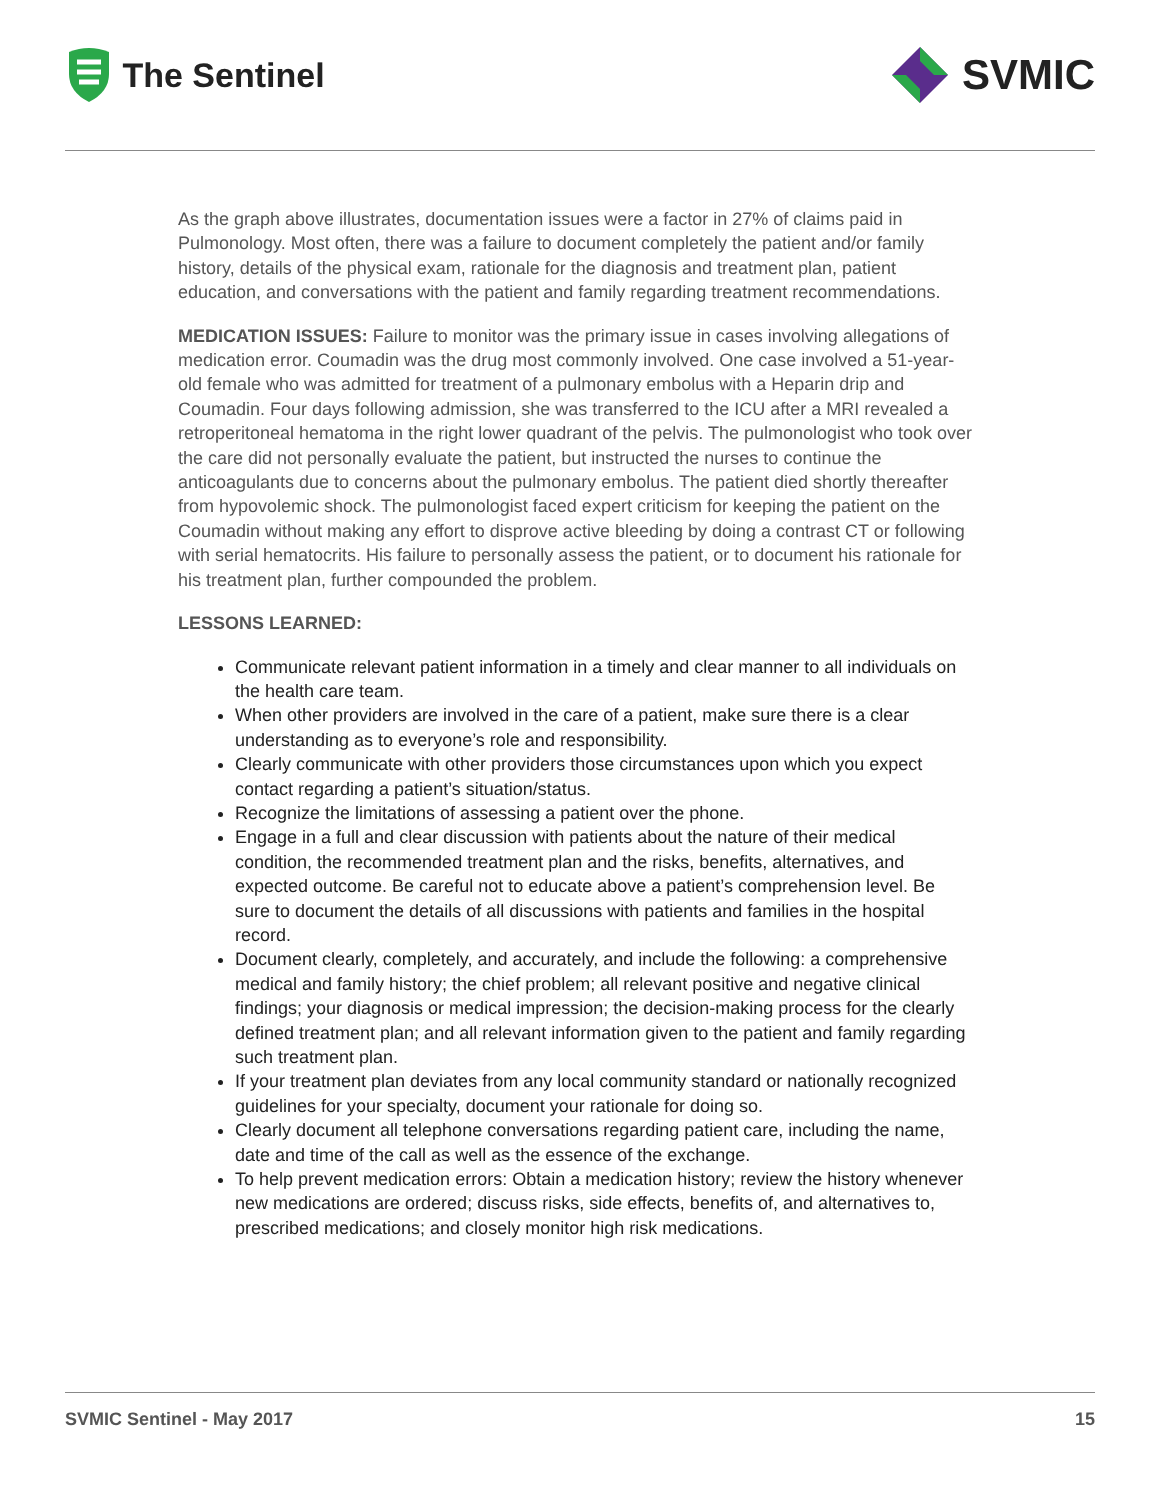The Sentinel
SVMIC
As the graph above illustrates, documentation issues were a factor in 27% of claims paid in Pulmonology. Most often, there was a failure to document completely the patient and/or family history, details of the physical exam, rationale for the diagnosis and treatment plan, patient education, and conversations with the patient and family regarding treatment recommendations.
MEDICATION ISSUES: Failure to monitor was the primary issue in cases involving allegations of medication error. Coumadin was the drug most commonly involved. One case involved a 51-year-old female who was admitted for treatment of a pulmonary embolus with a Heparin drip and Coumadin. Four days following admission, she was transferred to the ICU after a MRI revealed a retroperitoneal hematoma in the right lower quadrant of the pelvis. The pulmonologist who took over the care did not personally evaluate the patient, but instructed the nurses to continue the anticoagulants due to concerns about the pulmonary embolus. The patient died shortly thereafter from hypovolemic shock. The pulmonologist faced expert criticism for keeping the patient on the Coumadin without making any effort to disprove active bleeding by doing a contrast CT or following with serial hematocrits. His failure to personally assess the patient, or to document his rationale for his treatment plan, further compounded the problem.
LESSONS LEARNED:
Communicate relevant patient information in a timely and clear manner to all individuals on the health care team.
When other providers are involved in the care of a patient, make sure there is a clear understanding as to everyone’s role and responsibility.
Clearly communicate with other providers those circumstances upon which you expect contact regarding a patient’s situation/status.
Recognize the limitations of assessing a patient over the phone.
Engage in a full and clear discussion with patients about the nature of their medical condition, the recommended treatment plan and the risks, benefits, alternatives, and expected outcome. Be careful not to educate above a patient’s comprehension level. Be sure to document the details of all discussions with patients and families in the hospital record.
Document clearly, completely, and accurately, and include the following: a comprehensive medical and family history; the chief problem; all relevant positive and negative clinical findings; your diagnosis or medical impression; the decision-making process for the clearly defined treatment plan; and all relevant information given to the patient and family regarding such treatment plan.
If your treatment plan deviates from any local community standard or nationally recognized guidelines for your specialty, document your rationale for doing so.
Clearly document all telephone conversations regarding patient care, including the name, date and time of the call as well as the essence of the exchange.
To help prevent medication errors: Obtain a medication history; review the history whenever new medications are ordered; discuss risks, side effects, benefits of, and alternatives to, prescribed medications; and closely monitor high risk medications.
SVMIC Sentinel - May 2017 15